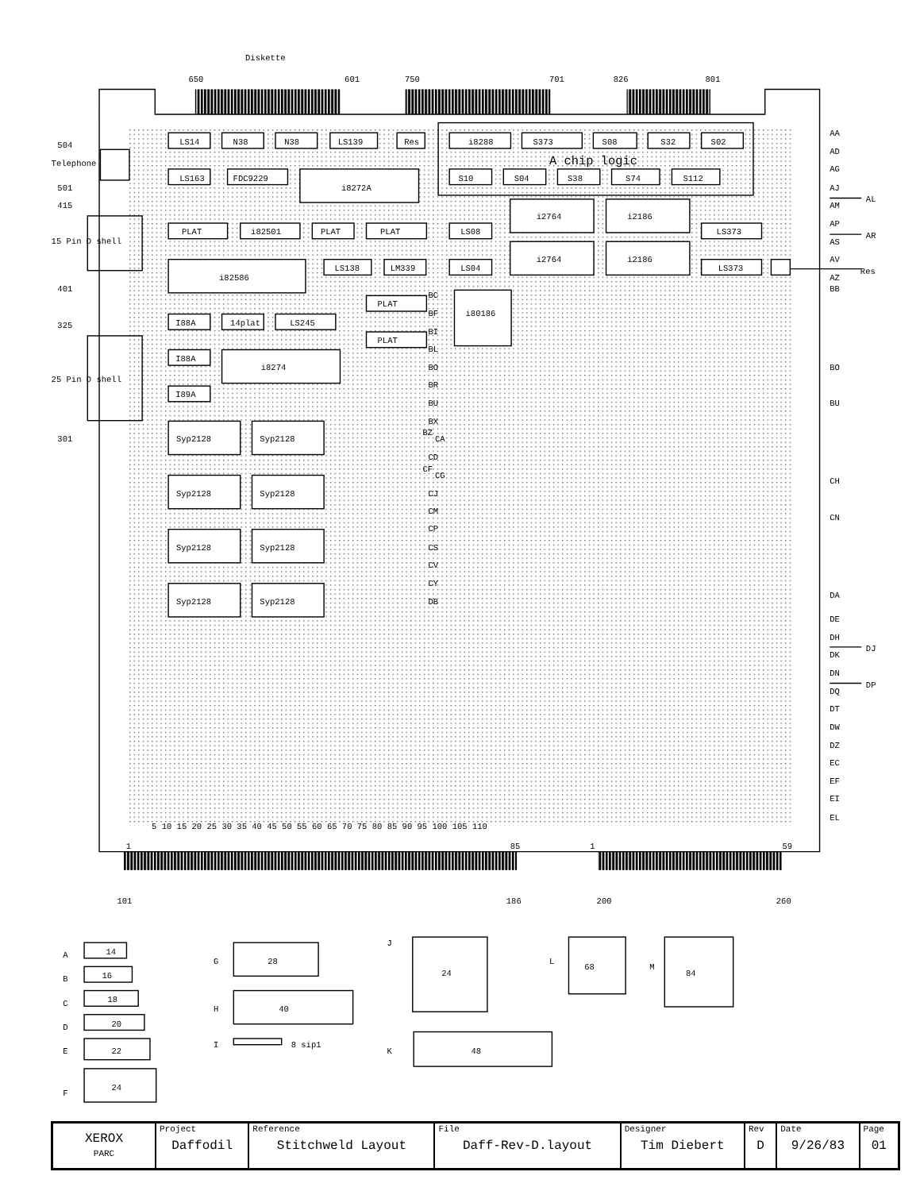Diskette
650
601
750
701
826
801
504
Telephone
501
415
15 Pin D shell
401
325
25 Pin D shell
301
LS14
N38
N38
LS139
Res
i8288
S373
S08
S32
S02
A chip logic
LS163
FDC9229
i8272A
S10
S04
S38
S74
S112
i2764
i2186
i2764
i2186
PLAT
i82501
PLAT
PLAT
LS08
LS373
i82586
LS138
LM339
LS04
LS373
Res
PLAT
PLAT
i80186
I88A
14plat
LS245
I88A
i8274
I89A
Syp2128
Syp2128
Syp2128
Syp2128
Syp2128
Syp2128
Syp2128
Syp2128
BC
BF
BI
BL
BO
BR
BU
BX
BZ
CA
CD
CF
CG
CJ
CM
CP
CS
CV
CY
DB
AA
AD
AG
AJ
AL
AM
AP
AR
AS
AV
AZ
BB
BO
BU
CH
CN
DA
DE
DH
DJ
DK
DN
DP
DQ
DT
DW
DZ
EC
EF
EI
EL
5 10 15 20 25 30 35 40 45 50 55 60 65 70 75 80 85 90 95 100 105 110
1
85
1
59
101
186
200
260
A
14
B
16
C
18
D
20
E
22
F
24
G
28
H
40
I
8 sip1
J
24
K
48
L
68
M
84
| XEROX PARC | Project Daffodil | Reference Stitchweld Layout | File Daff-Rev-D.layout | Designer Tim Diebert | Rev D | Date 9/26/83 | Page 01 |